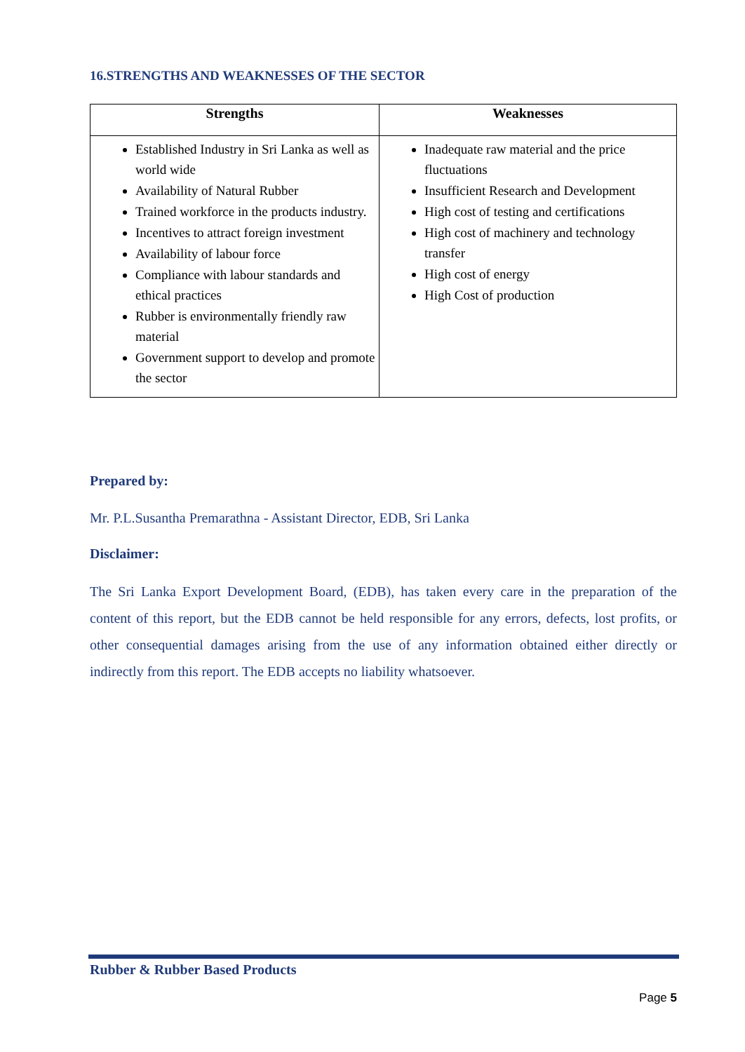16.STRENGTHS AND WEAKNESSES OF THE SECTOR
| Strengths | Weaknesses |
| --- | --- |
| Established Industry in Sri Lanka as well as world wide Availability of Natural Rubber Trained workforce in the products industry. Incentives to attract foreign investment Availability of labour force Compliance with labour standards and ethical practices Rubber is environmentally friendly raw material Government support to develop and promote the sector | Inadequate raw material and the price fluctuations Insufficient Research and Development High cost of testing and certifications High cost of machinery and technology transfer High cost of energy High Cost of production |
Prepared by:
Mr. P.L.Susantha Premarathna - Assistant Director, EDB, Sri Lanka
Disclaimer:
The Sri Lanka Export Development Board, (EDB), has taken every care in the preparation of the content of this report, but the EDB cannot be held responsible for any errors, defects, lost profits, or other consequential damages arising from the use of any information obtained either directly or indirectly from this report. The EDB accepts no liability whatsoever.
Rubber & Rubber Based Products
Page 5